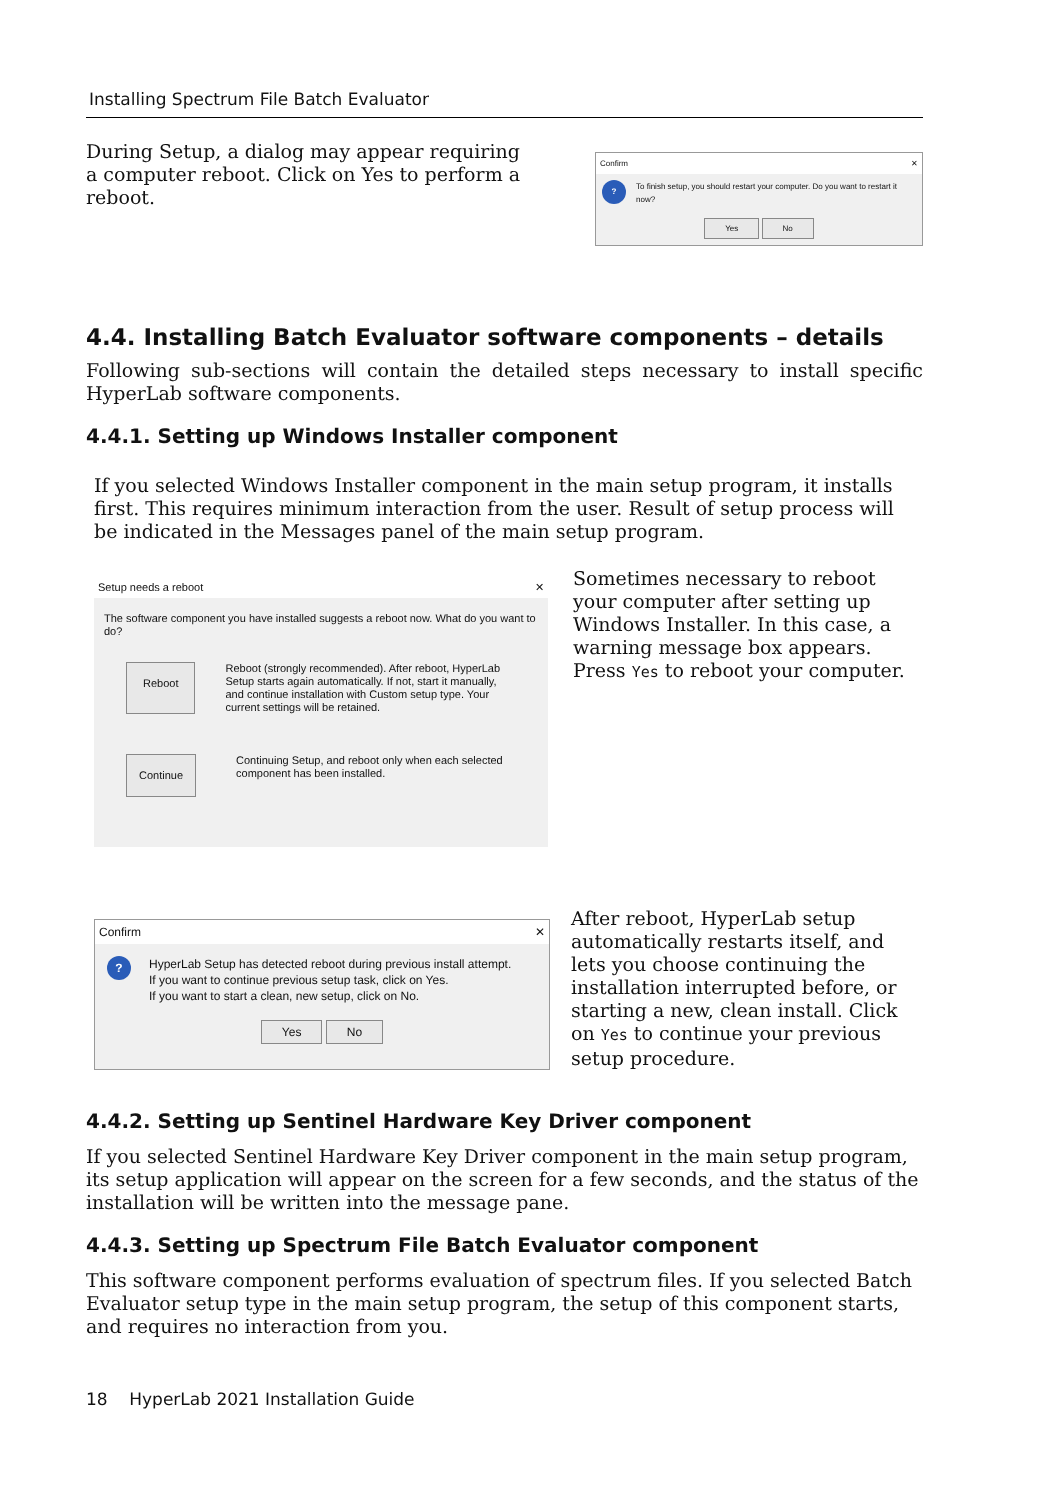Installing Spectrum File Batch Evaluator
During Setup, a dialog may appear requiring a computer reboot. Click on Yes to perform a reboot.
Confirm ✕
?
To finish setup, you should restart your computer. Do you want to restart it now?
Yes No
4.4. Installing Batch Evaluator software components – details
Following sub-sections will contain the detailed steps necessary to install specific HyperLab software components.
4.4.1. Setting up Windows Installer component
If you selected Windows Installer component in the main setup program, it installs first. This requires minimum interaction from the user. Result of setup process will be indicated in the Messages panel of the main setup program.
Setup needs a reboot ✕
The software component you have installed suggests a reboot now. What do you want to do?
Reboot Reboot (strongly recommended). After reboot, HyperLab Setup starts again automatically. If not, start it manually, and continue installation with Custom setup type. Your current settings will be retained.
Continue Continuing Setup, and reboot only when each selected component has been installed.
Sometimes necessary to reboot your computer after setting up Windows Installer. In this case, a warning message box appears. Press Yes to reboot your computer.
Confirm ✕
?
HyperLab Setup has detected reboot during previous install attempt.
If you want to continue previous setup task, click on Yes.
If you want to start a clean, new setup, click on No.
Yes No
After reboot, HyperLab setup automatically restarts itself, and lets you choose continuing the installation interrupted before, or starting a new, clean install. Click on Yes to continue your previous setup procedure.
4.4.2. Setting up Sentinel Hardware Key Driver component
If you selected Sentinel Hardware Key Driver component in the main setup program, its setup application will appear on the screen for a few seconds, and the status of the installation will be written into the message pane.
4.4.3. Setting up Spectrum File Batch Evaluator component
This software component performs evaluation of spectrum files. If you selected Batch Evaluator setup type in the main setup program, the setup of this component starts, and requires no interaction from you.
18 HyperLab 2021 Installation Guide